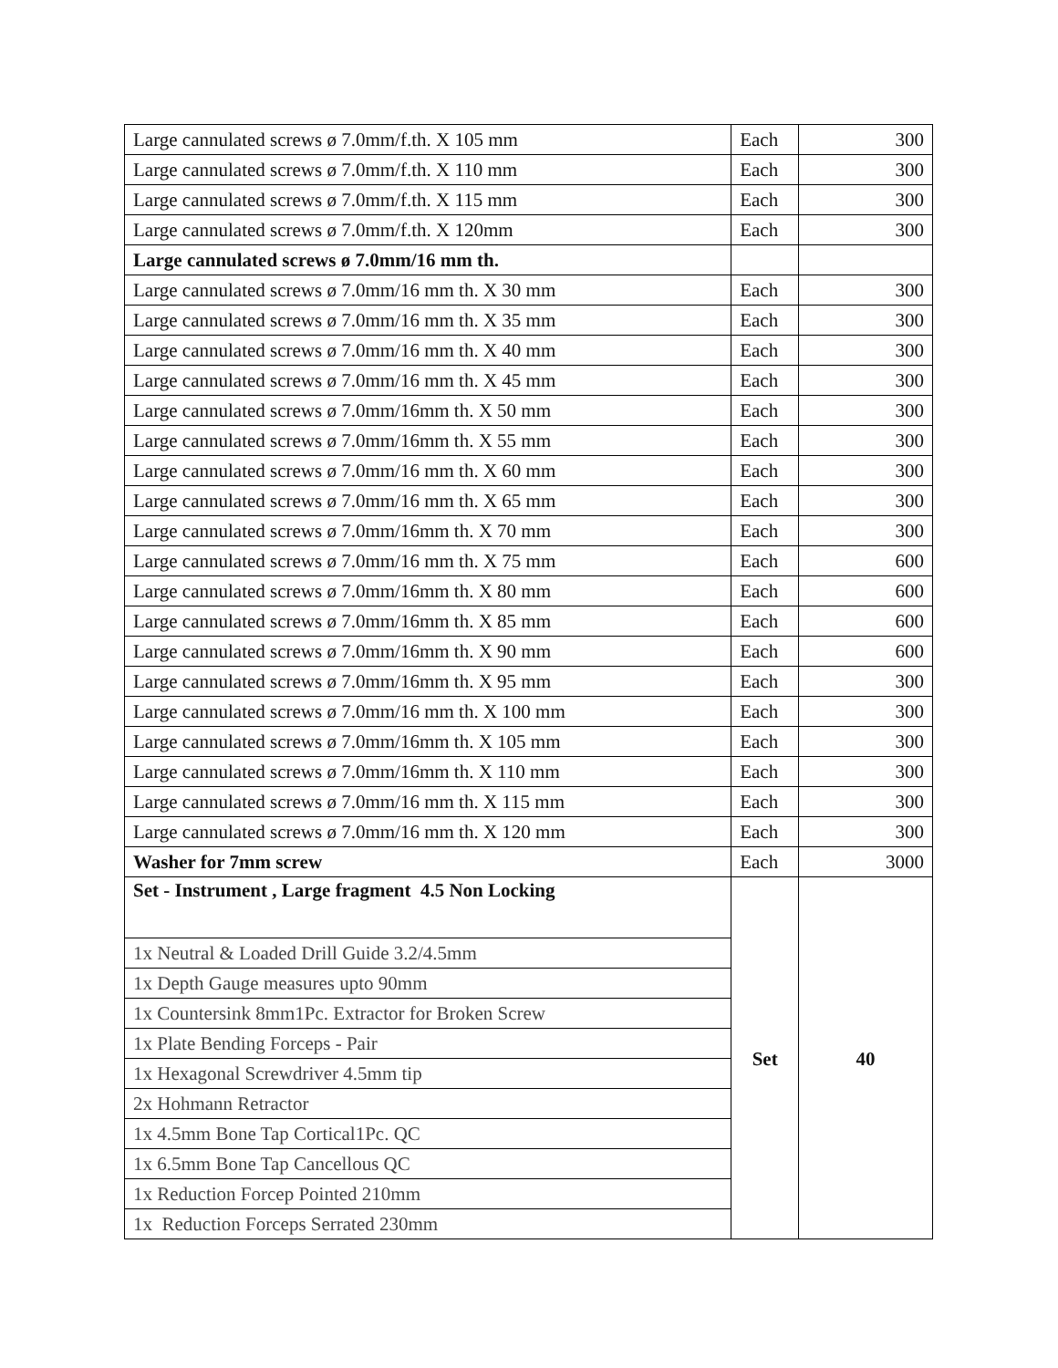| Large cannulated screws ø 7.0mm/f.th. X 105 mm | Each | 300 |
| Large cannulated screws ø 7.0mm/f.th. X 110 mm | Each | 300 |
| Large cannulated screws ø 7.0mm/f.th. X 115 mm | Each | 300 |
| Large cannulated screws ø 7.0mm/f.th. X 120mm | Each | 300 |
| Large cannulated screws ø 7.0mm/16 mm th. | | |
| Large cannulated screws ø 7.0mm/16 mm th. X 30 mm | Each | 300 |
| Large cannulated screws ø 7.0mm/16 mm th. X 35 mm | Each | 300 |
| Large cannulated screws ø 7.0mm/16 mm th. X 40 mm | Each | 300 |
| Large cannulated screws ø 7.0mm/16 mm th. X 45 mm | Each | 300 |
| Large cannulated screws ø 7.0mm/16mm th. X 50 mm | Each | 300 |
| Large cannulated screws ø 7.0mm/16mm th. X 55 mm | Each | 300 |
| Large cannulated screws ø 7.0mm/16 mm th. X 60 mm | Each | 300 |
| Large cannulated screws ø 7.0mm/16 mm th. X 65 mm | Each | 300 |
| Large cannulated screws ø 7.0mm/16mm th. X 70 mm | Each | 300 |
| Large cannulated screws ø 7.0mm/16 mm th. X 75 mm | Each | 600 |
| Large cannulated screws ø 7.0mm/16mm th. X 80 mm | Each | 600 |
| Large cannulated screws ø 7.0mm/16mm th. X 85 mm | Each | 600 |
| Large cannulated screws ø 7.0mm/16mm th. X 90 mm | Each | 600 |
| Large cannulated screws ø 7.0mm/16mm th. X 95 mm | Each | 300 |
| Large cannulated screws ø 7.0mm/16 mm th. X 100 mm | Each | 300 |
| Large cannulated screws ø 7.0mm/16mm th. X 105 mm | Each | 300 |
| Large cannulated screws ø 7.0mm/16mm th. X 110 mm | Each | 300 |
| Large cannulated screws ø 7.0mm/16 mm th. X 115 mm | Each | 300 |
| Large cannulated screws ø 7.0mm/16 mm th. X 120 mm | Each | 300 |
| Washer for 7mm screw | Each | 3000 |
| Set - Instrument , Large fragment 4.5 Non Locking | Set | 40 |
| 1x Neutral & Loaded Drill Guide 3.2/4.5mm | | |
| 1x Depth Gauge measures upto 90mm | | |
| 1x Countersink 8mm1Pc. Extractor for Broken Screw | | |
| 1x Plate Bending Forceps - Pair | | |
| 1x Hexagonal Screwdriver 4.5mm tip | | |
| 2x Hohmann Retractor | | |
| 1x 4.5mm Bone Tap Cortical1Pc. QC | | |
| 1x 6.5mm Bone Tap Cancellous QC | | |
| 1x Reduction Forcep Pointed 210mm | | |
| 1x Reduction Forceps Serrated 230mm | | |